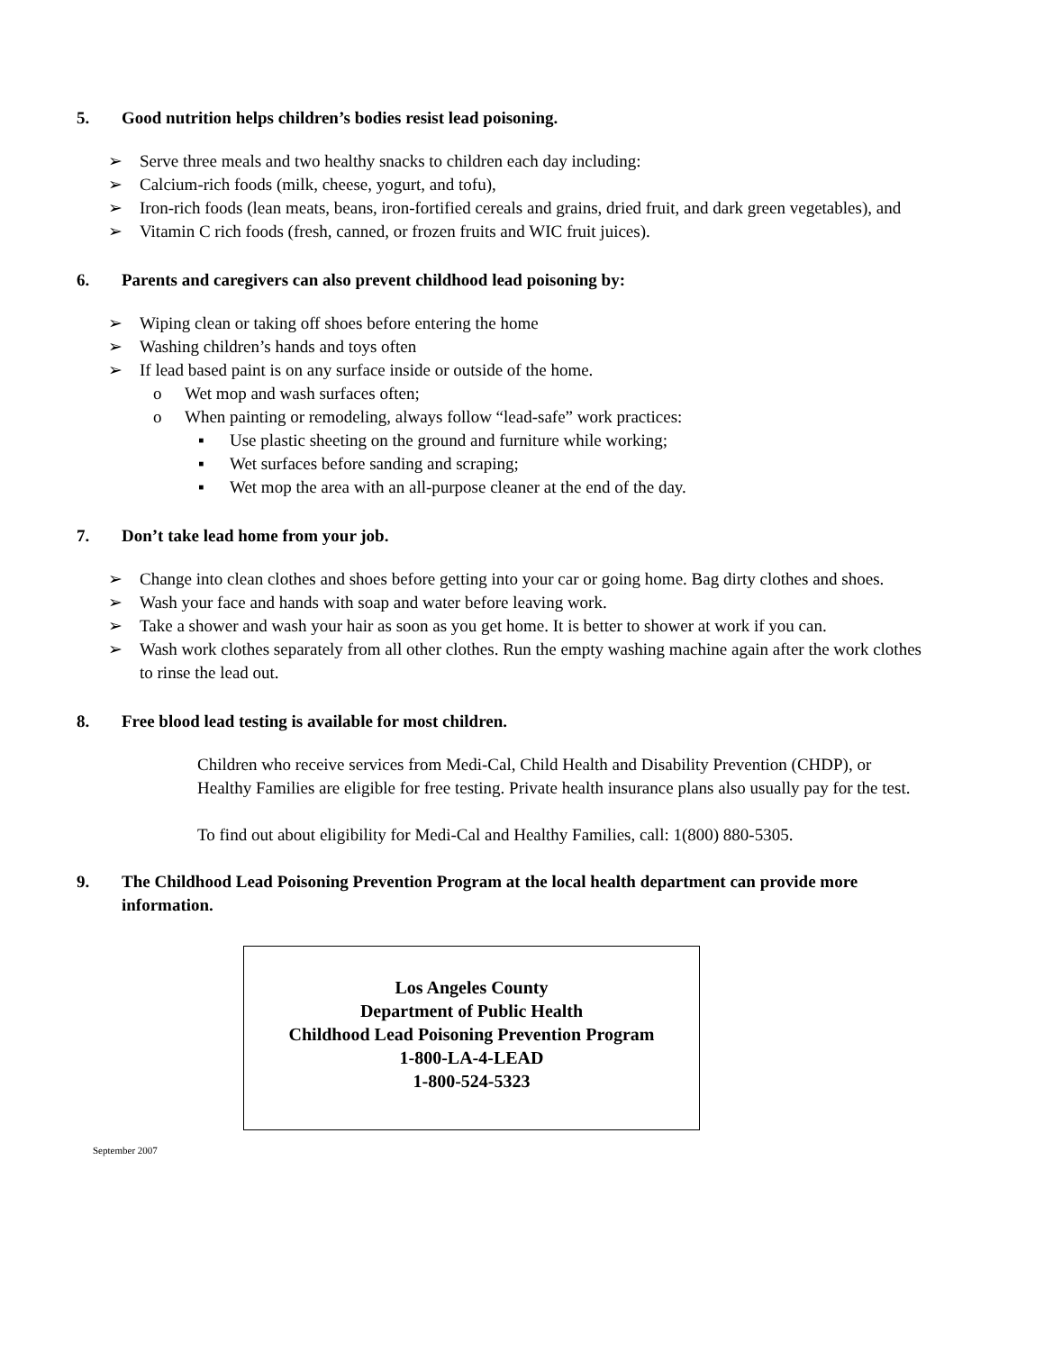5. Good nutrition helps children’s bodies resist lead poisoning.
➢ Serve three meals and two healthy snacks to children each day including:
➢ Calcium-rich foods (milk, cheese, yogurt, and tofu),
➢ Iron-rich foods (lean meats, beans, iron-fortified cereals and grains, dried fruit, and dark green vegetables), and
➢ Vitamin C rich foods (fresh, canned, or frozen fruits and WIC fruit juices).
6. Parents and caregivers can also prevent childhood lead poisoning by:
➢ Wiping clean or taking off shoes before entering the home
➢ Washing children’s hands and toys often
➢ If lead based paint is on any surface inside or outside of the home.
o Wet mop and wash surfaces often;
o When painting or remodeling, always follow “lead-safe” work practices:
▪ Use plastic sheeting on the ground and furniture while working;
▪ Wet surfaces before sanding and scraping;
▪ Wet mop the area with an all-purpose cleaner at the end of the day.
7. Don’t take lead home from your job.
➢ Change into clean clothes and shoes before getting into your car or going home. Bag dirty clothes and shoes.
➢ Wash your face and hands with soap and water before leaving work.
➢ Take a shower and wash your hair as soon as you get home. It is better to shower at work if you can.
➢ Wash work clothes separately from all other clothes. Run the empty washing machine again after the work clothes to rinse the lead out.
8. Free blood lead testing is available for most children.
Children who receive services from Medi-Cal, Child Health and Disability Prevention (CHDP), or Healthy Families are eligible for free testing. Private health insurance plans also usually pay for the test.
To find out about eligibility for Medi-Cal and Healthy Families, call: 1(800) 880-5305.
9. The Childhood Lead Poisoning Prevention Program at the local health department can provide more information.
Los Angeles County
Department of Public Health
Childhood Lead Poisoning Prevention Program
1-800-LA-4-LEAD
1-800-524-5323
September 2007